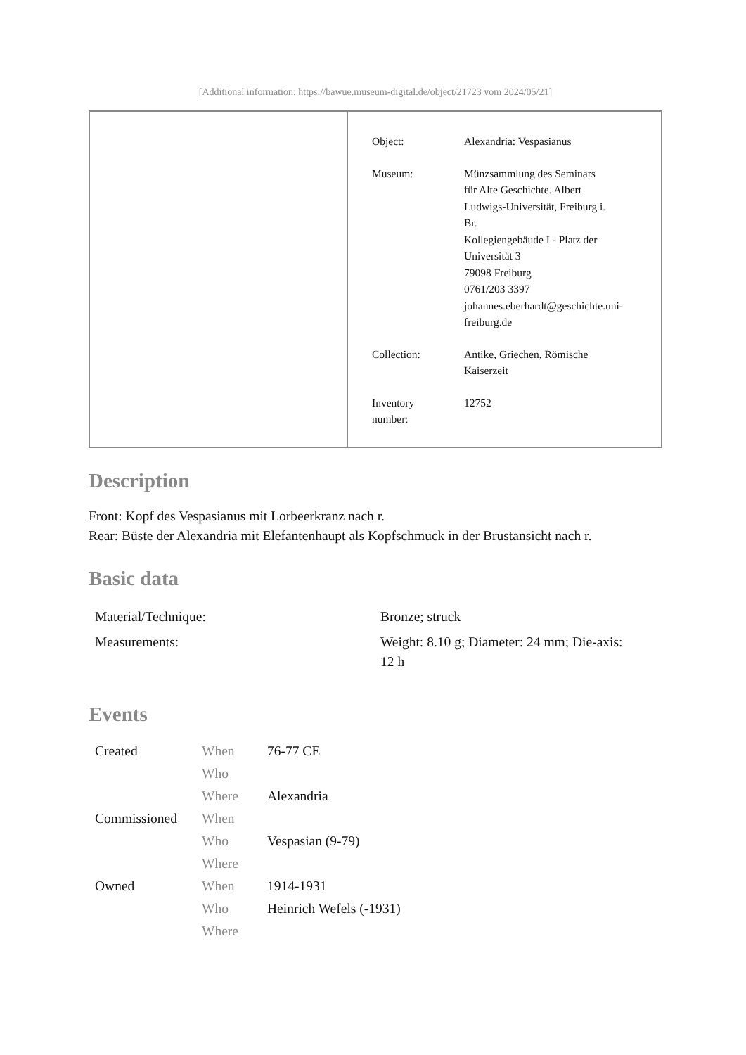[Additional information: https://bawue.museum-digital.de/object/21723 vom 2024/05/21]
| Object: | Alexandria: Vespasianus |
| Museum: | Münzsammlung des Seminars für Alte Geschichte. Albert Ludwigs-Universität, Freiburg i. Br. Kollegiengebäude I - Platz der Universität 3 79098 Freiburg 0761/203 3397 johannes.eberhardt@geschichte.uni- freiburg.de |
| Collection: | Antike, Griechen, Römische Kaiserzeit |
| Inventory number: | 12752 |
Description
Front: Kopf des Vespasianus mit Lorbeerkranz nach r.
Rear: Büste der Alexandria mit Elefantenhaupt als Kopfschmuck in der Brustansicht nach r.
Basic data
| Material/Technique: | Bronze; struck |
| Measurements: | Weight: 8.10 g; Diameter: 24 mm; Die-axis: 12 h |
Events
| Created | When | 76-77 CE |
| | Who | |
| | Where | Alexandria |
| Commissioned | When | |
| | Who | Vespasian (9-79) |
| | Where | |
| Owned | When | 1914-1931 |
| | Who | Heinrich Wefels (-1931) |
| | Where | |